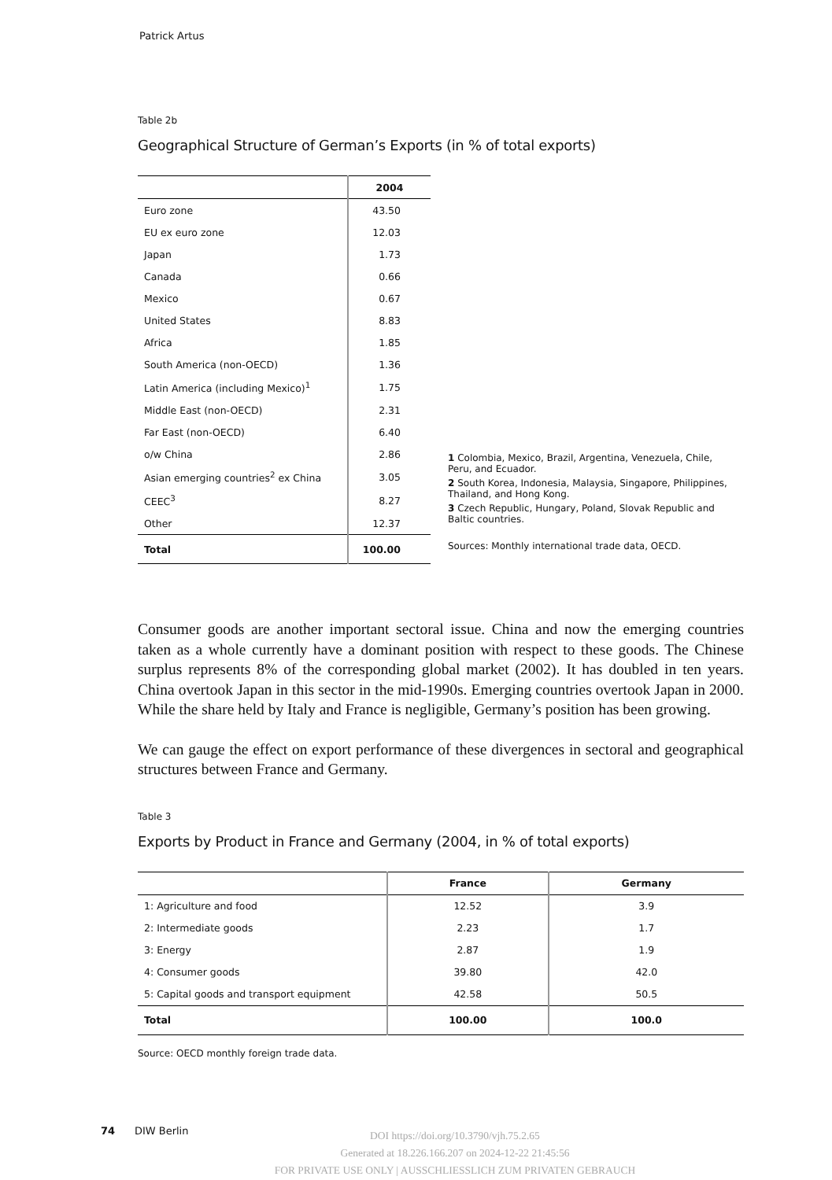Patrick Artus
Table 2b
Geographical Structure of German’s Exports (in % of total exports)
| | 2004 |
| --- | --- |
| Euro zone | 43.50 |
| EU ex euro zone | 12.03 |
| Japan | 1.73 |
| Canada | 0.66 |
| Mexico | 0.67 |
| United States | 8.83 |
| Africa | 1.85 |
| South America (non-OECD) | 1.36 |
| Latin America (including Mexico)<sup>1</sup> | 1.75 |
| Middle East (non-OECD) | 2.31 |
| Far East (non-OECD) | 6.40 |
| o/w China | 2.86 |
| Asian emerging countries<sup>2</sup> ex China | 3.05 |
| CEEC<sup>3</sup> | 8.27 |
| Other | 12.37 |
| Total | 100.00 |
1 Colombia, Mexico, Brazil, Argentina, Venezuela, Chile, Peru, and Ecuador.
2 South Korea, Indonesia, Malaysia, Singapore, Philippines, Thailand, and Hong Kong.
3 Czech Republic, Hungary, Poland, Slovak Republic and Baltic countries.
Sources: Monthly international trade data, OECD.
Consumer goods are another important sectoral issue. China and now the emerging countries taken as a whole currently have a dominant position with respect to these goods. The Chinese surplus represents 8% of the corresponding global market (2002). It has doubled in ten years. China overtook Japan in this sector in the mid-1990s. Emerging countries overtook Japan in 2000. While the share held by Italy and France is negligible, Germany’s position has been growing.
We can gauge the effect on export performance of these divergences in sectoral and geographical structures between France and Germany.
Table 3
Exports by Product in France and Germany (2004, in % of total exports)
| | France | Germany |
| --- | --- | --- |
| 1: Agriculture and food | 12.52 | 3.9 |
| 2: Intermediate goods | 2.23 | 1.7 |
| 3: Energy | 2.87 | 1.9 |
| 4: Consumer goods | 39.80 | 42.0 |
| 5: Capital goods and transport equipment | 42.58 | 50.5 |
| Total | 100.00 | 100.0 |
Source: OECD monthly foreign trade data.
74 DIW Berlin
DOI https://doi.org/10.3790/vjh.75.2.65
Generated at 18.226.166.207 on 2024-12-22 21:45:56
FOR PRIVATE USE ONLY | AUSSCHLIESSLICH ZUM PRIVATEN GEBRAUCH